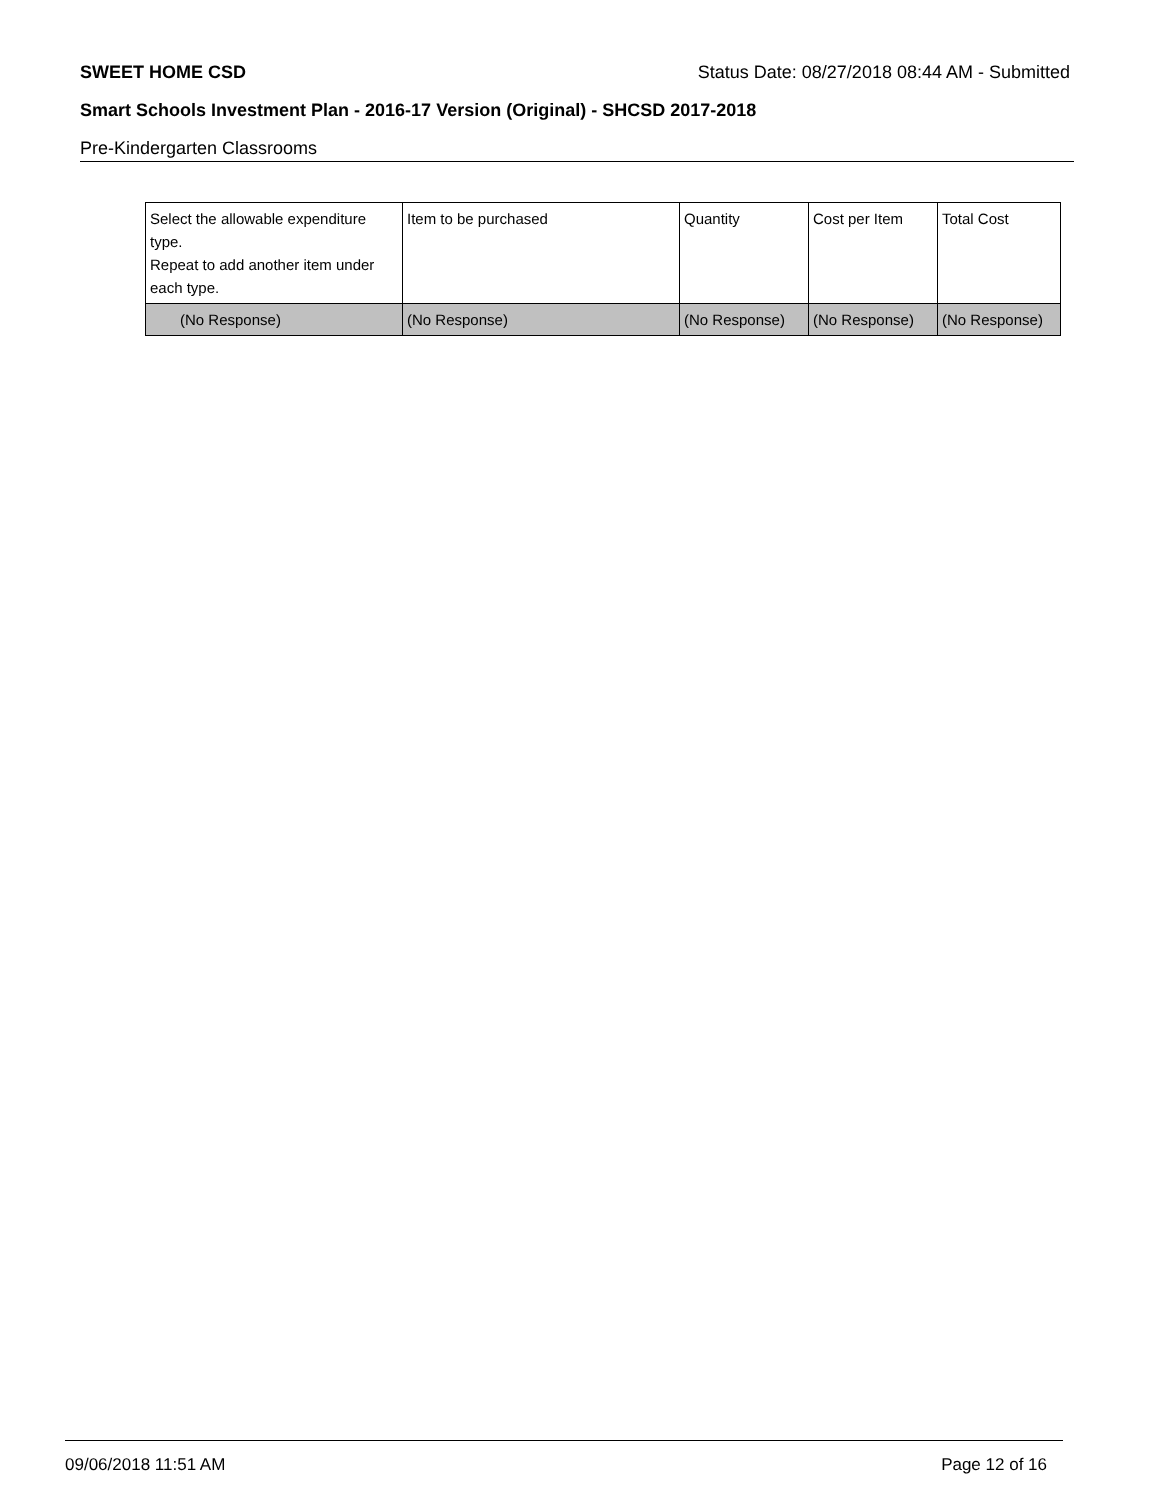SWEET HOME CSD Status Date: 08/27/2018 08:44 AM - Submitted
Smart Schools Investment Plan - 2016-17 Version (Original) - SHCSD 2017-2018
Pre-Kindergarten Classrooms
| Select the allowable expenditure type. Repeat to add another item under each type. | Item to be purchased | Quantity | Cost per Item | Total Cost |
| --- | --- | --- | --- | --- |
| (No Response) | (No Response) | (No Response) | (No Response) | (No Response) |
09/06/2018 11:51 AM Page 12 of 16